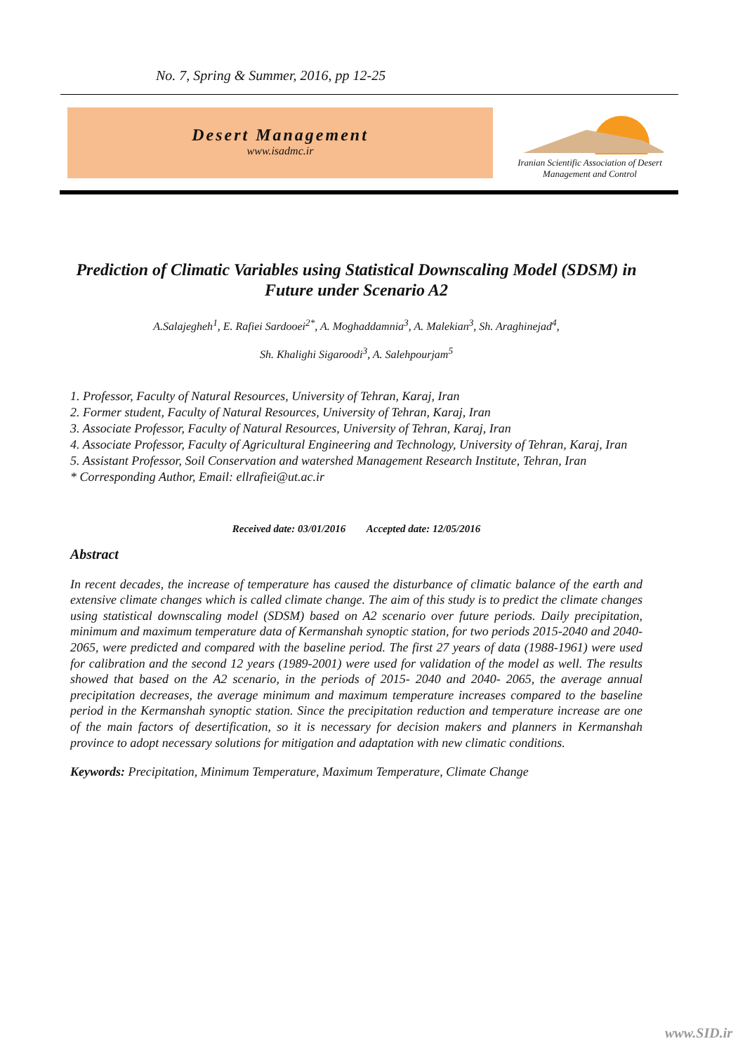No. 7, Spring & Summer, 2016, pp 12-25
Desert Management
www.isadmc.ir
Iranian Scientific Association of Desert Management and Control
Prediction of Climatic Variables using Statistical Downscaling Model (SDSM) in Future under Scenario A2
A.Salajegheh<sup>1</sup>, E. Rafiei Sardooei<sup>2*</sup>, A. Moghaddamnia<sup>3</sup>, A. Malekian<sup>3</sup>, Sh. Araghinejad<sup>4</sup>,
Sh. Khalighi Sigaroodi<sup>3</sup>, A. Salehpourjam<sup>5</sup>
1. Professor, Faculty of Natural Resources, University of Tehran, Karaj, Iran
2. Former student, Faculty of Natural Resources, University of Tehran, Karaj, Iran
3. Associate Professor, Faculty of Natural Resources, University of Tehran, Karaj, Iran
4. Associate Professor, Faculty of Agricultural Engineering and Technology, University of Tehran, Karaj, Iran
5. Assistant Professor, Soil Conservation and watershed Management Research Institute, Tehran, Iran
* Corresponding Author, Email: ellrafiei@ut.ac.ir
Received date: 03/01/2016 Accepted date: 12/05/2016
Abstract
In recent decades, the increase of temperature has caused the disturbance of climatic balance of the earth and extensive climate changes which is called climate change. The aim of this study is to predict the climate changes using statistical downscaling model (SDSM) based on A2 scenario over future periods. Daily precipitation, minimum and maximum temperature data of Kermanshah synoptic station, for two periods 2015-2040 and 2040-2065, were predicted and compared with the baseline period. The first 27 years of data (1988-1961) were used for calibration and the second 12 years (1989-2001) were used for validation of the model as well. The results showed that based on the A2 scenario, in the periods of 2015- 2040 and 2040- 2065, the average annual precipitation decreases, the average minimum and maximum temperature increases compared to the baseline period in the Kermanshah synoptic station. Since the precipitation reduction and temperature increase are one of the main factors of desertification, so it is necessary for decision makers and planners in Kermanshah province to adopt necessary solutions for mitigation and adaptation with new climatic conditions.
Keywords: Precipitation, Minimum Temperature, Maximum Temperature, Climate Change
www.SID.ir